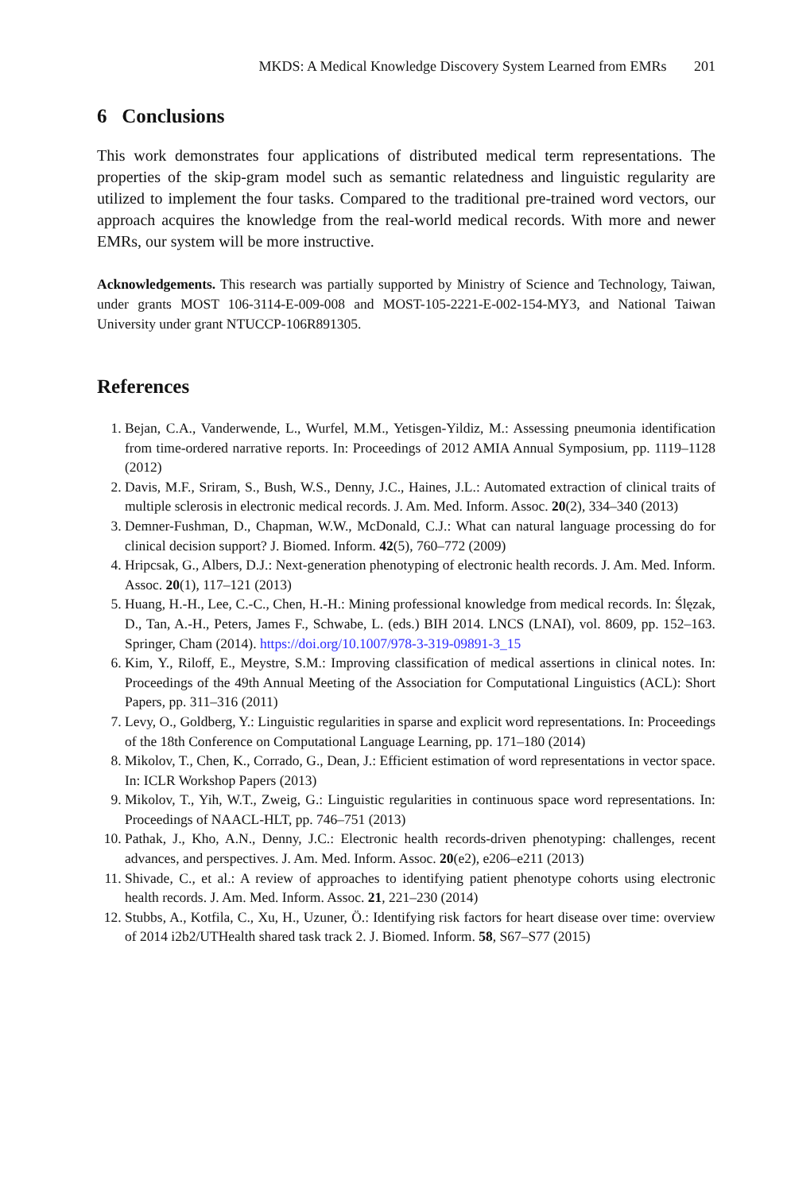MKDS: A Medical Knowledge Discovery System Learned from EMRs 201
6 Conclusions
This work demonstrates four applications of distributed medical term representations. The properties of the skip-gram model such as semantic relatedness and linguistic regularity are utilized to implement the four tasks. Compared to the traditional pre-trained word vectors, our approach acquires the knowledge from the real-world medical records. With more and newer EMRs, our system will be more instructive.
Acknowledgements. This research was partially supported by Ministry of Science and Technology, Taiwan, under grants MOST 106-3114-E-009-008 and MOST-105-2221-E-002-154-MY3, and National Taiwan University under grant NTUCCP-106R891305.
References
1. Bejan, C.A., Vanderwende, L., Wurfel, M.M., Yetisgen-Yildiz, M.: Assessing pneumonia identification from time-ordered narrative reports. In: Proceedings of 2012 AMIA Annual Symposium, pp. 1119–1128 (2012)
2. Davis, M.F., Sriram, S., Bush, W.S., Denny, J.C., Haines, J.L.: Automated extraction of clinical traits of multiple sclerosis in electronic medical records. J. Am. Med. Inform. Assoc. 20(2), 334–340 (2013)
3. Demner-Fushman, D., Chapman, W.W., McDonald, C.J.: What can natural language processing do for clinical decision support? J. Biomed. Inform. 42(5), 760–772 (2009)
4. Hripcsak, G., Albers, D.J.: Next-generation phenotyping of electronic health records. J. Am. Med. Inform. Assoc. 20(1), 117–121 (2013)
5. Huang, H.-H., Lee, C.-C., Chen, H.-H.: Mining professional knowledge from medical records. In: Ślęzak, D., Tan, A.-H., Peters, James F., Schwabe, L. (eds.) BIH 2014. LNCS (LNAI), vol. 8609, pp. 152–163. Springer, Cham (2014). https://doi.org/10.1007/978-3-319-09891-3_15
6. Kim, Y., Riloff, E., Meystre, S.M.: Improving classification of medical assertions in clinical notes. In: Proceedings of the 49th Annual Meeting of the Association for Computational Linguistics (ACL): Short Papers, pp. 311–316 (2011)
7. Levy, O., Goldberg, Y.: Linguistic regularities in sparse and explicit word representations. In: Proceedings of the 18th Conference on Computational Language Learning, pp. 171–180 (2014)
8. Mikolov, T., Chen, K., Corrado, G., Dean, J.: Efficient estimation of word representations in vector space. In: ICLR Workshop Papers (2013)
9. Mikolov, T., Yih, W.T., Zweig, G.: Linguistic regularities in continuous space word representations. In: Proceedings of NAACL-HLT, pp. 746–751 (2013)
10. Pathak, J., Kho, A.N., Denny, J.C.: Electronic health records-driven phenotyping: challenges, recent advances, and perspectives. J. Am. Med. Inform. Assoc. 20(e2), e206–e211 (2013)
11. Shivade, C., et al.: A review of approaches to identifying patient phenotype cohorts using electronic health records. J. Am. Med. Inform. Assoc. 21, 221–230 (2014)
12. Stubbs, A., Kotfila, C., Xu, H., Uzuner, Ö.: Identifying risk factors for heart disease over time: overview of 2014 i2b2/UTHealth shared task track 2. J. Biomed. Inform. 58, S67–S77 (2015)